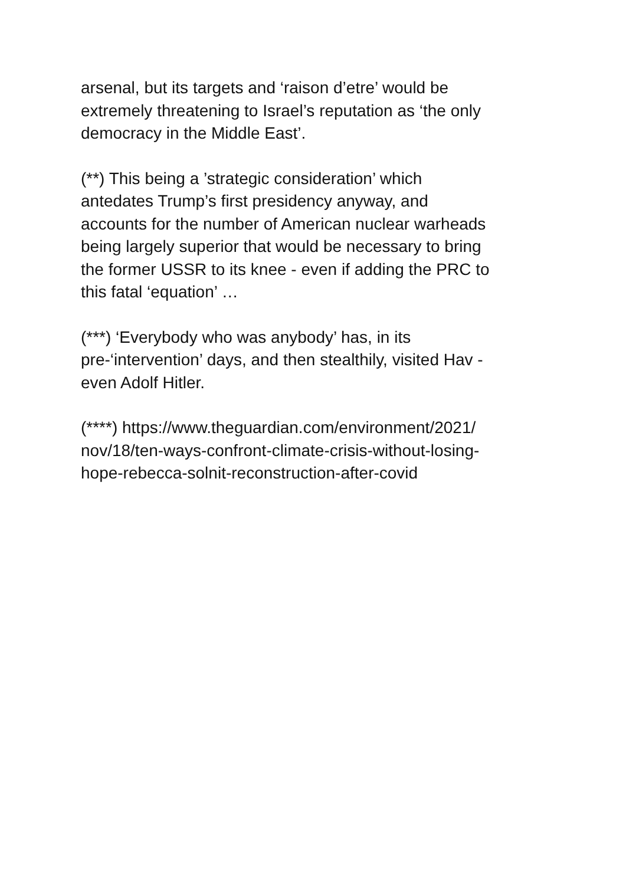arsenal, but its targets and ‘raison d’etre’ would be
extremely threatening to Israel’s reputation as ‘the only
democracy in the Middle East’.
(**) This being a ’strategic consideration’ which
antedates Trump’s first presidency anyway, and
accounts for the number of American nuclear warheads
being largely superior that would be necessary to bring
the former USSR to its knee - even if adding the PRC to
this fatal ‘equation’ …
(***) ‘Everybody who was anybody’ has, in its
pre-‘intervention’ days, and then stealthily, visited Hav -
even Adolf Hitler.
(****) https://www.theguardian.com/environment/2021/
nov/18/ten-ways-confront-climate-crisis-without-losing-
hope-rebecca-solnit-reconstruction-after-covid